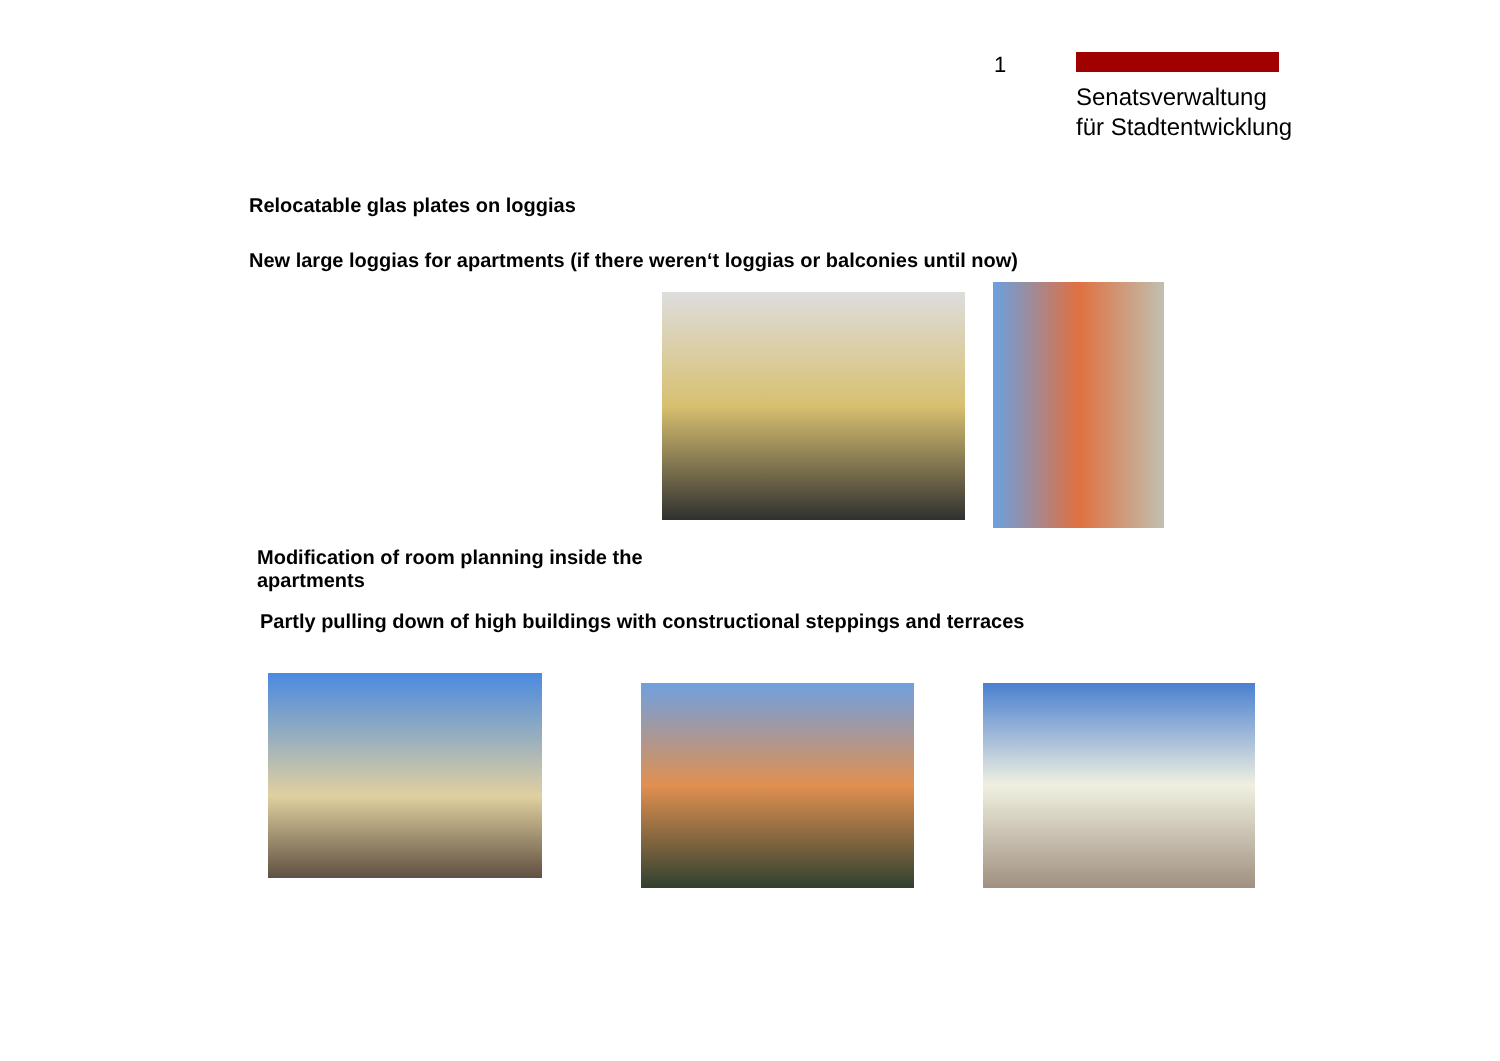1
Senatsverwaltung
für Stadtentwicklung
Relocatable glas plates on loggias
New large loggias for apartments (if there weren‘t loggias or balconies until now)
Modification of room planning inside the apartments
Partly pulling down of high buildings with constructional steppings and terraces